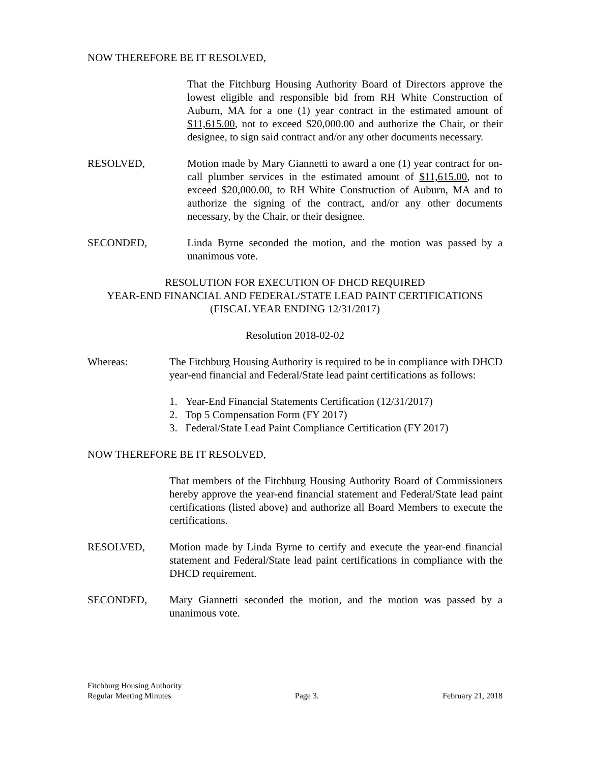NOW THEREFORE BE IT RESOLVED,
That the Fitchburg Housing Authority Board of Directors approve the lowest eligible and responsible bid from RH White Construction of Auburn, MA for a one (1) year contract in the estimated amount of $11,615.00, not to exceed $20,000.00 and authorize the Chair, or their designee, to sign said contract and/or any other documents necessary.
RESOLVED, Motion made by Mary Giannetti to award a one (1) year contract for on-call plumber services in the estimated amount of $11,615.00, not to exceed $20,000.00, to RH White Construction of Auburn, MA and to authorize the signing of the contract, and/or any other documents necessary, by the Chair, or their designee.
SECONDED, Linda Byrne seconded the motion, and the motion was passed by a unanimous vote.
RESOLUTION FOR EXECUTION OF DHCD REQUIRED
YEAR-END FINANCIAL AND FEDERAL/STATE LEAD PAINT CERTIFICATIONS
(FISCAL YEAR ENDING 12/31/2017)
Resolution 2018-02-02
Whereas: The Fitchburg Housing Authority is required to be in compliance with DHCD year-end financial and Federal/State lead paint certifications as follows:
1. Year-End Financial Statements Certification (12/31/2017)
2. Top 5 Compensation Form (FY 2017)
3. Federal/State Lead Paint Compliance Certification (FY 2017)
NOW THEREFORE BE IT RESOLVED,
That members of the Fitchburg Housing Authority Board of Commissioners hereby approve the year-end financial statement and Federal/State lead paint certifications (listed above) and authorize all Board Members to execute the certifications.
RESOLVED, Motion made by Linda Byrne to certify and execute the year-end financial statement and Federal/State lead paint certifications in compliance with the DHCD requirement.
SECONDED, Mary Giannetti seconded the motion, and the motion was passed by a unanimous vote.
Fitchburg Housing Authority
Regular Meeting Minutes Page 3. February 21, 2018